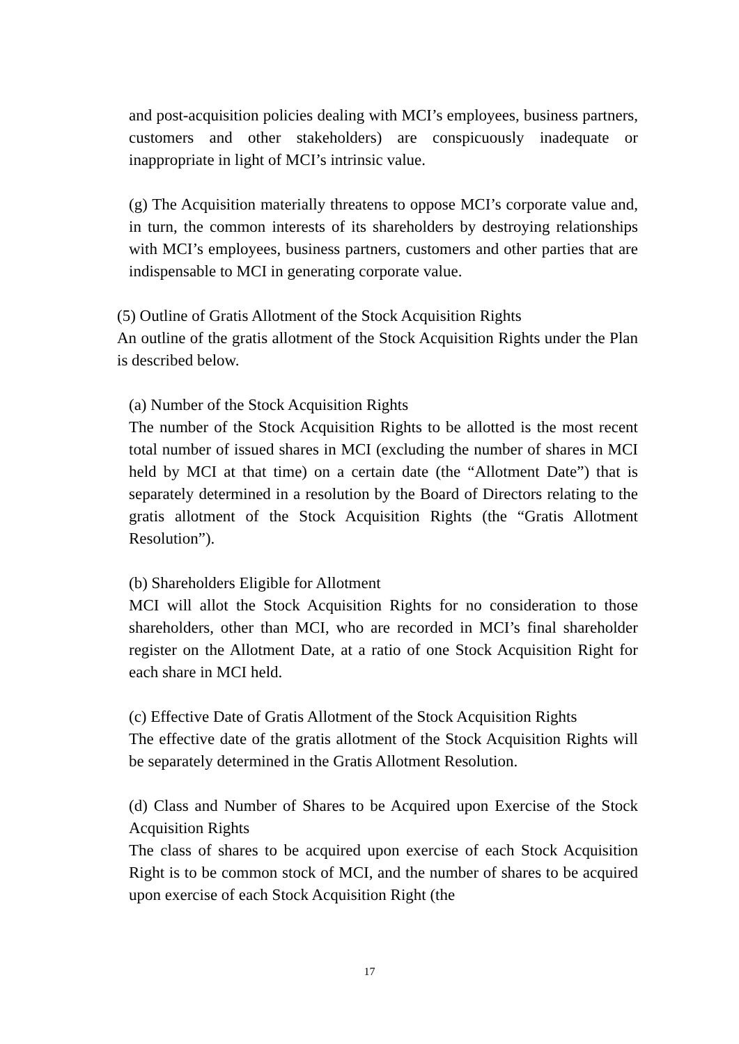and post-acquisition policies dealing with MCI’s employees, business partners, customers and other stakeholders) are conspicuously inadequate or inappropriate in light of MCI’s intrinsic value.
(g) The Acquisition materially threatens to oppose MCI’s corporate value and, in turn, the common interests of its shareholders by destroying relationships with MCI’s employees, business partners, customers and other parties that are indispensable to MCI in generating corporate value.
(5) Outline of Gratis Allotment of the Stock Acquisition Rights
An outline of the gratis allotment of the Stock Acquisition Rights under the Plan is described below.
(a) Number of the Stock Acquisition Rights
The number of the Stock Acquisition Rights to be allotted is the most recent total number of issued shares in MCI (excluding the number of shares in MCI held by MCI at that time) on a certain date (the “Allotment Date”) that is separately determined in a resolution by the Board of Directors relating to the gratis allotment of the Stock Acquisition Rights (the “Gratis Allotment Resolution”).
(b) Shareholders Eligible for Allotment
MCI will allot the Stock Acquisition Rights for no consideration to those shareholders, other than MCI, who are recorded in MCI’s final shareholder register on the Allotment Date, at a ratio of one Stock Acquisition Right for each share in MCI held.
(c) Effective Date of Gratis Allotment of the Stock Acquisition Rights
The effective date of the gratis allotment of the Stock Acquisition Rights will be separately determined in the Gratis Allotment Resolution.
(d) Class and Number of Shares to be Acquired upon Exercise of the Stock Acquisition Rights
The class of shares to be acquired upon exercise of each Stock Acquisition Right is to be common stock of MCI, and the number of shares to be acquired upon exercise of each Stock Acquisition Right (the
17